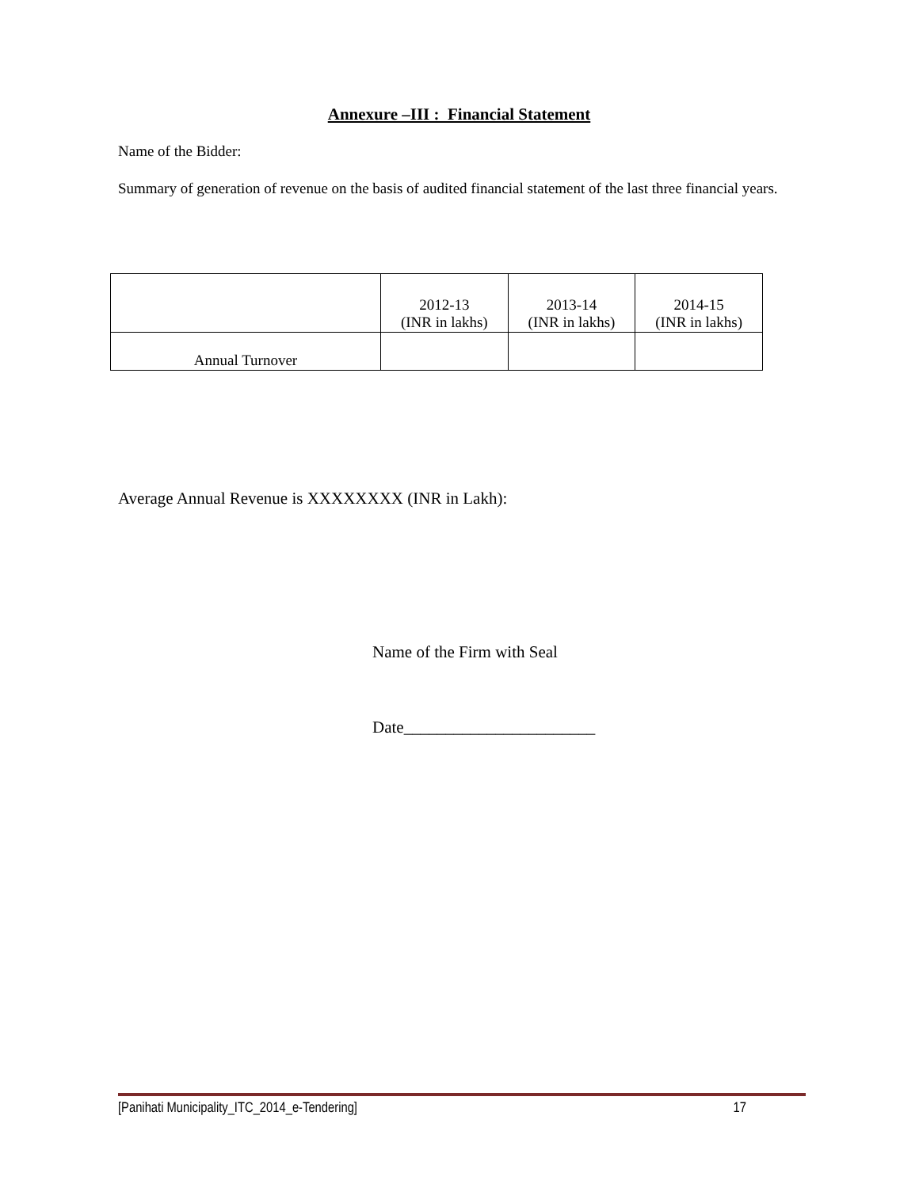Annexure –III : Financial Statement
Name of the Bidder:
Summary of generation of revenue on the basis of audited financial statement of the last three financial years.
| | 2012-13 (INR in lakhs) | 2013-14 (INR in lakhs) | 2014-15 (INR in lakhs) |
| Annual Turnover | | | |
Average Annual Revenue is XXXXXXXX (INR in Lakh):
Name of the Firm with Seal
Date_______________________
[Panihati Municipality_ITC_2014_e-Tendering] 17